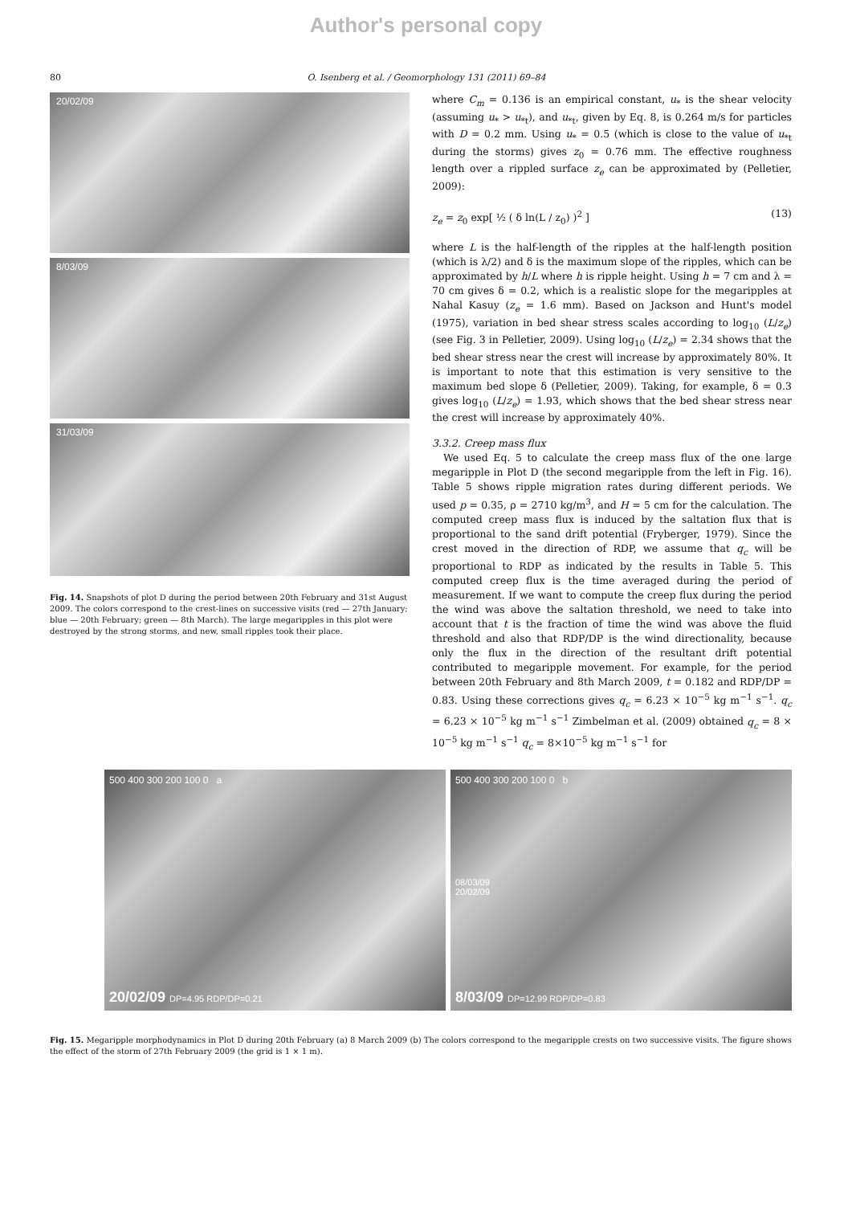Author's personal copy
80 O. Isenberg et al. / Geomorphology 131 (2011) 69–84
20/02/09
8/03/09
31/03/09
Fig. 14. Snapshots of plot D during the period between 20th February and 31st August 2009. The colors correspond to the crest-lines on successive visits (red — 27th January; blue — 20th February; green — 8th March). The large megaripples in this plot were destroyed by the strong storms, and new, small ripples took their place.
where C<sub>m</sub> = 0.136 is an empirical constant, u<sub>*</sub> is the shear velocity (assuming u<sub>*</sub> > u<sub>*t</sub>), and u<sub>*t</sub>, given by Eq. 8, is 0.264 m/s for particles with D = 0.2 mm. Using u<sub>*</sub> = 0.5 (which is close to the value of u<sub>*t</sub> during the storms) gives z<sub>0</sub> = 0.76 mm. The effective roughness length over a rippled surface z<sub>e</sub> can be approximated by (Pelletier, 2009):
z<sub>e</sub> = z<sub>0</sub> exp[ ½ ( δ ln(L / z<sub>0</sub>) )<sup>2</sup> ] (13)
where L is the half-length of the ripples at the half-length position (which is λ/2) and δ is the maximum slope of the ripples, which can be approximated by h/L where h is ripple height. Using h = 7 cm and λ = 70 cm gives δ = 0.2, which is a realistic slope for the megaripples at Nahal Kasuy (z<sub>e</sub> = 1.6 mm). Based on Jackson and Hunt's model (1975), variation in bed shear stress scales according to log<sub>10</sub> (L/z<sub>e</sub>) (see Fig. 3 in Pelletier, 2009). Using log<sub>10</sub> (L/z<sub>e</sub>) = 2.34 shows that the bed shear stress near the crest will increase by approximately 80%. It is important to note that this estimation is very sensitive to the maximum bed slope δ (Pelletier, 2009). Taking, for example, δ = 0.3 gives log<sub>10</sub> (L/z<sub>e</sub>) = 1.93, which shows that the bed shear stress near the crest will increase by approximately 40%.
3.3.2. Creep mass flux
We used Eq. 5 to calculate the creep mass flux of the one large megaripple in Plot D (the second megaripple from the left in Fig. 16). Table 5 shows ripple migration rates during different periods. We used p = 0.35, ρ = 2710 kg/m<sup>3</sup>, and H = 5 cm for the calculation. The computed creep mass flux is induced by the saltation flux that is proportional to the sand drift potential (Fryberger, 1979). Since the crest moved in the direction of RDP, we assume that q<sub>c</sub> will be proportional to RDP as indicated by the results in Table 5. This computed creep flux is the time averaged during the period of measurement. If we want to compute the creep flux during the period the wind was above the saltation threshold, we need to take into account that t is the fraction of time the wind was above the fluid threshold and also that RDP/DP is the wind directionality, because only the flux in the direction of the resultant drift potential contributed to megaripple movement. For example, for the period between 20th February and 8th March 2009, t = 0.182 and RDP/DP = 0.83. Using these corrections gives q<sub>c</sub> = 6.23 × 10<sup>−5</sup> kg m<sup>−1</sup> s<sup>−1</sup>. q<sub>c</sub> = 6.23 × 10<sup>−5</sup> kg m<sup>−1</sup> s<sup>−1</sup> Zimbelman et al. (2009) obtained q<sub>c</sub> = 8 × 10<sup>−5</sup> kg m<sup>−1</sup> s<sup>−1</sup> q<sub>c</sub> = 8×10<sup>−5</sup> kg m<sup>−1</sup> s<sup>−1</sup> for
500 400 300 200 100 0 a
20/02/09 DP=4.95 RDP/DP=0.21
500 400 300 200 100 0 b
08/03/09
20/02/09
8/03/09 DP=12.99 RDP/DP=0.83
Fig. 15. Megaripple morphodynamics in Plot D during 20th February (a) 8 March 2009 (b) The colors correspond to the megaripple crests on two successive visits. The figure shows the effect of the storm of 27th February 2009 (the grid is 1 × 1 m).